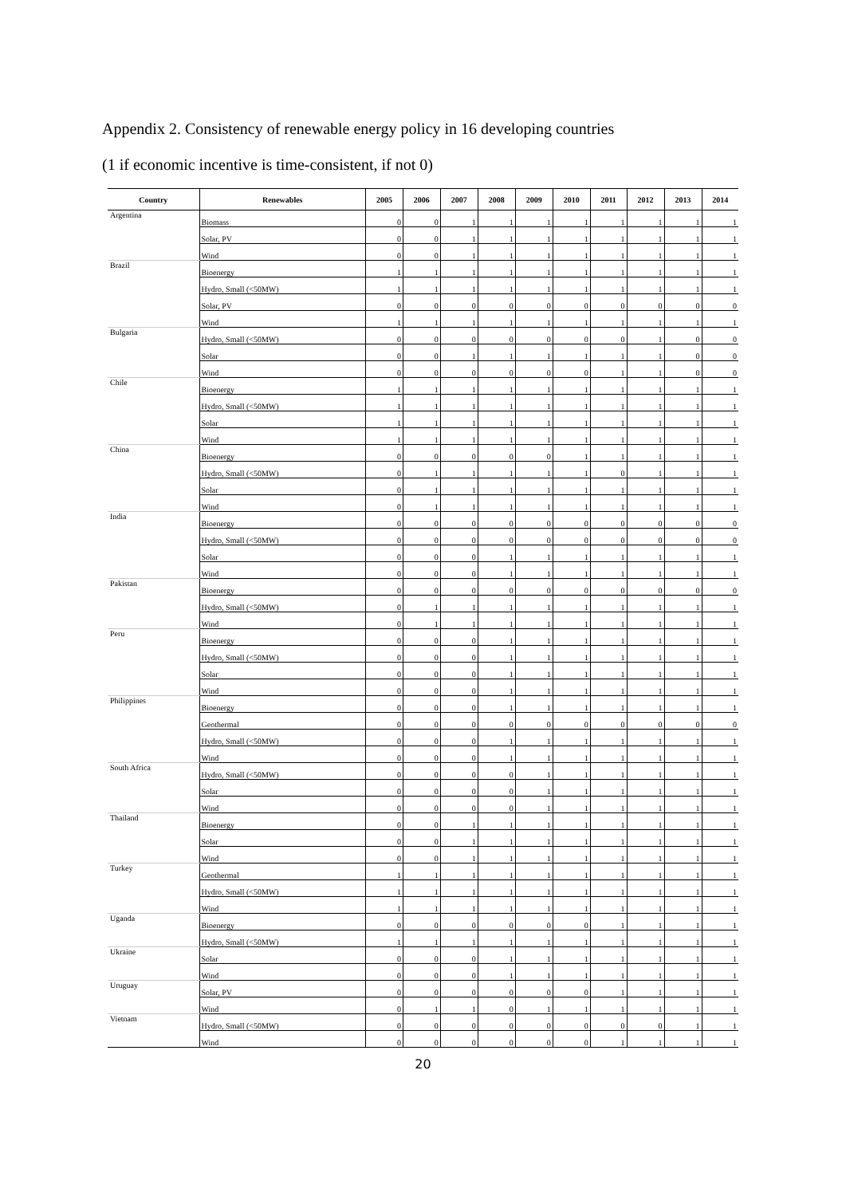Appendix 2. Consistency of renewable energy policy in 16 developing countries
(1 if economic incentive is time-consistent, if not 0)
| Country | Renewables | 2005 | 2006 | 2007 | 2008 | 2009 | 2010 | 2011 | 2012 | 2013 | 2014 |
| --- | --- | --- | --- | --- | --- | --- | --- | --- | --- | --- | --- |
| Argentina | Biomass | 0 | 0 | 1 | 1 | 1 | 1 | 1 | 1 | 1 | 1 |
| | Solar, PV | 0 | 0 | 1 | 1 | 1 | 1 | 1 | 1 | 1 | 1 |
| | Wind | 0 | 0 | 1 | 1 | 1 | 1 | 1 | 1 | 1 | 1 |
| Brazil | Bioenergy | 1 | 1 | 1 | 1 | 1 | 1 | 1 | 1 | 1 | 1 |
| | Hydro, Small (<50MW) | 1 | 1 | 1 | 1 | 1 | 1 | 1 | 1 | 1 | 1 |
| | Solar, PV | 0 | 0 | 0 | 0 | 0 | 0 | 0 | 0 | 0 | 0 |
| | Wind | 1 | 1 | 1 | 1 | 1 | 1 | 1 | 1 | 1 | 1 |
| Bulgaria | Hydro, Small (<50MW) | 0 | 0 | 0 | 0 | 0 | 0 | 0 | 1 | 0 | 0 |
| | Solar | 0 | 0 | 1 | 1 | 1 | 1 | 1 | 1 | 0 | 0 |
| | Wind | 0 | 0 | 0 | 0 | 0 | 0 | 1 | 1 | 0 | 0 |
| Chile | Bioenergy | 1 | 1 | 1 | 1 | 1 | 1 | 1 | 1 | 1 | 1 |
| | Hydro, Small (<50MW) | 1 | 1 | 1 | 1 | 1 | 1 | 1 | 1 | 1 | 1 |
| | Solar | 1 | 1 | 1 | 1 | 1 | 1 | 1 | 1 | 1 | 1 |
| | Wind | 1 | 1 | 1 | 1 | 1 | 1 | 1 | 1 | 1 | 1 |
| China | Bioenergy | 0 | 0 | 0 | 0 | 0 | 1 | 1 | 1 | 1 | 1 |
| | Hydro, Small (<50MW) | 0 | 1 | 1 | 1 | 1 | 1 | 0 | 1 | 1 | 1 |
| | Solar | 0 | 1 | 1 | 1 | 1 | 1 | 1 | 1 | 1 | 1 |
| | Wind | 0 | 1 | 1 | 1 | 1 | 1 | 1 | 1 | 1 | 1 |
| India | Bioenergy | 0 | 0 | 0 | 0 | 0 | 0 | 0 | 0 | 0 | 0 |
| | Hydro, Small (<50MW) | 0 | 0 | 0 | 0 | 0 | 0 | 0 | 0 | 0 | 0 |
| | Solar | 0 | 0 | 0 | 1 | 1 | 1 | 1 | 1 | 1 | 1 |
| | Wind | 0 | 0 | 0 | 1 | 1 | 1 | 1 | 1 | 1 | 1 |
| Pakistan | Bioenergy | 0 | 0 | 0 | 0 | 0 | 0 | 0 | 0 | 0 | 0 |
| | Hydro, Small (<50MW) | 0 | 1 | 1 | 1 | 1 | 1 | 1 | 1 | 1 | 1 |
| | Wind | 0 | 1 | 1 | 1 | 1 | 1 | 1 | 1 | 1 | 1 |
| Peru | Bioenergy | 0 | 0 | 0 | 1 | 1 | 1 | 1 | 1 | 1 | 1 |
| | Hydro, Small (<50MW) | 0 | 0 | 0 | 1 | 1 | 1 | 1 | 1 | 1 | 1 |
| | Solar | 0 | 0 | 0 | 1 | 1 | 1 | 1 | 1 | 1 | 1 |
| | Wind | 0 | 0 | 0 | 1 | 1 | 1 | 1 | 1 | 1 | 1 |
| Philippines | Bioenergy | 0 | 0 | 0 | 1 | 1 | 1 | 1 | 1 | 1 | 1 |
| | Geothermal | 0 | 0 | 0 | 0 | 0 | 0 | 0 | 0 | 0 | 0 |
| | Hydro, Small (<50MW) | 0 | 0 | 0 | 1 | 1 | 1 | 1 | 1 | 1 | 1 |
| | Wind | 0 | 0 | 0 | 1 | 1 | 1 | 1 | 1 | 1 | 1 |
| South Africa | Hydro, Small (<50MW) | 0 | 0 | 0 | 0 | 1 | 1 | 1 | 1 | 1 | 1 |
| | Solar | 0 | 0 | 0 | 0 | 1 | 1 | 1 | 1 | 1 | 1 |
| | Wind | 0 | 0 | 0 | 0 | 1 | 1 | 1 | 1 | 1 | 1 |
| Thailand | Bioenergy | 0 | 0 | 1 | 1 | 1 | 1 | 1 | 1 | 1 | 1 |
| | Solar | 0 | 0 | 1 | 1 | 1 | 1 | 1 | 1 | 1 | 1 |
| | Wind | 0 | 0 | 1 | 1 | 1 | 1 | 1 | 1 | 1 | 1 |
| Turkey | Geothermal | 1 | 1 | 1 | 1 | 1 | 1 | 1 | 1 | 1 | 1 |
| | Hydro, Small (<50MW) | 1 | 1 | 1 | 1 | 1 | 1 | 1 | 1 | 1 | 1 |
| | Wind | 1 | 1 | 1 | 1 | 1 | 1 | 1 | 1 | 1 | 1 |
| Uganda | Bioenergy | 0 | 0 | 0 | 0 | 0 | 0 | 1 | 1 | 1 | 1 |
| | Hydro, Small (<50MW) | 1 | 1 | 1 | 1 | 1 | 1 | 1 | 1 | 1 | 1 |
| Ukraine | Solar | 0 | 0 | 0 | 1 | 1 | 1 | 1 | 1 | 1 | 1 |
| | Wind | 0 | 0 | 0 | 1 | 1 | 1 | 1 | 1 | 1 | 1 |
| Uruguay | Solar, PV | 0 | 0 | 0 | 0 | 0 | 0 | 1 | 1 | 1 | 1 |
| | Wind | 0 | 1 | 1 | 0 | 1 | 1 | 1 | 1 | 1 | 1 |
| Vietnam | Hydro, Small (<50MW) | 0 | 0 | 0 | 0 | 0 | 0 | 0 | 0 | 1 | 1 |
| | Wind | 0 | 0 | 0 | 0 | 0 | 0 | 1 | 1 | 1 | 1 |
20